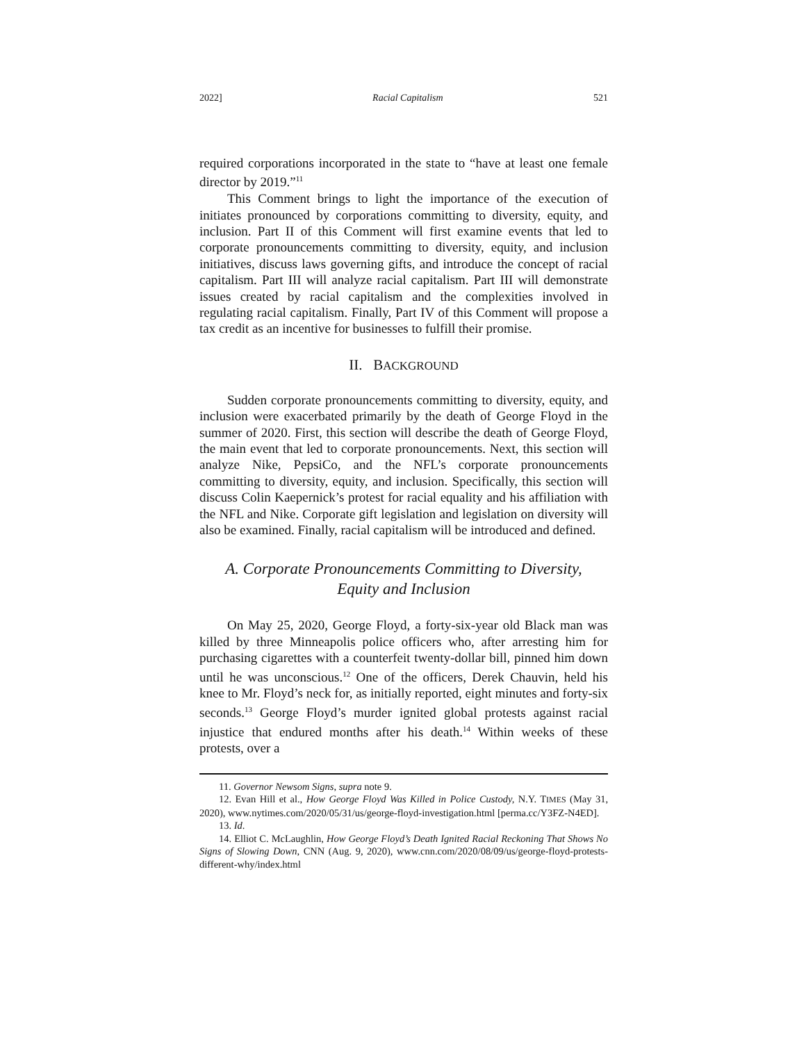2022] Racial Capitalism 521
required corporations incorporated in the state to “have at least one female director by 2019.”<sup>11</sup>
This Comment brings to light the importance of the execution of initiates pronounced by corporations committing to diversity, equity, and inclusion. Part II of this Comment will first examine events that led to corporate pronouncements committing to diversity, equity, and inclusion initiatives, discuss laws governing gifts, and introduce the concept of racial capitalism. Part III will analyze racial capitalism. Part III will demonstrate issues created by racial capitalism and the complexities involved in regulating racial capitalism. Finally, Part IV of this Comment will propose a tax credit as an incentive for businesses to fulfill their promise.
II. BACKGROUND
Sudden corporate pronouncements committing to diversity, equity, and inclusion were exacerbated primarily by the death of George Floyd in the summer of 2020. First, this section will describe the death of George Floyd, the main event that led to corporate pronouncements. Next, this section will analyze Nike, PepsiCo, and the NFL’s corporate pronouncements committing to diversity, equity, and inclusion. Specifically, this section will discuss Colin Kaepernick’s protest for racial equality and his affiliation with the NFL and Nike. Corporate gift legislation and legislation on diversity will also be examined. Finally, racial capitalism will be introduced and defined.
A. Corporate Pronouncements Committing to Diversity,
Equity and Inclusion
On May 25, 2020, George Floyd, a forty-six-year old Black man was killed by three Minneapolis police officers who, after arresting him for purchasing cigarettes with a counterfeit twenty-dollar bill, pinned him down until he was unconscious.<sup>12</sup> One of the officers, Derek Chauvin, held his knee to Mr. Floyd’s neck for, as initially reported, eight minutes and forty-six seconds.<sup>13</sup> George Floyd’s murder ignited global protests against racial injustice that endured months after his death.<sup>14</sup> Within weeks of these protests, over a
11. Governor Newsom Signs, supra note 9.
12. Evan Hill et al., How George Floyd Was Killed in Police Custody, N.Y. TIMES (May 31, 2020), www.nytimes.com/2020/05/31/us/george-floyd-investigation.html [perma.cc/Y3FZ-N4ED].
13. Id.
14. Elliot C. McLaughlin, How George Floyd’s Death Ignited Racial Reckoning That Shows No Signs of Slowing Down, CNN (Aug. 9, 2020), www.cnn.com/2020/08/09/us/george-floyd-protests-different-why/index.html